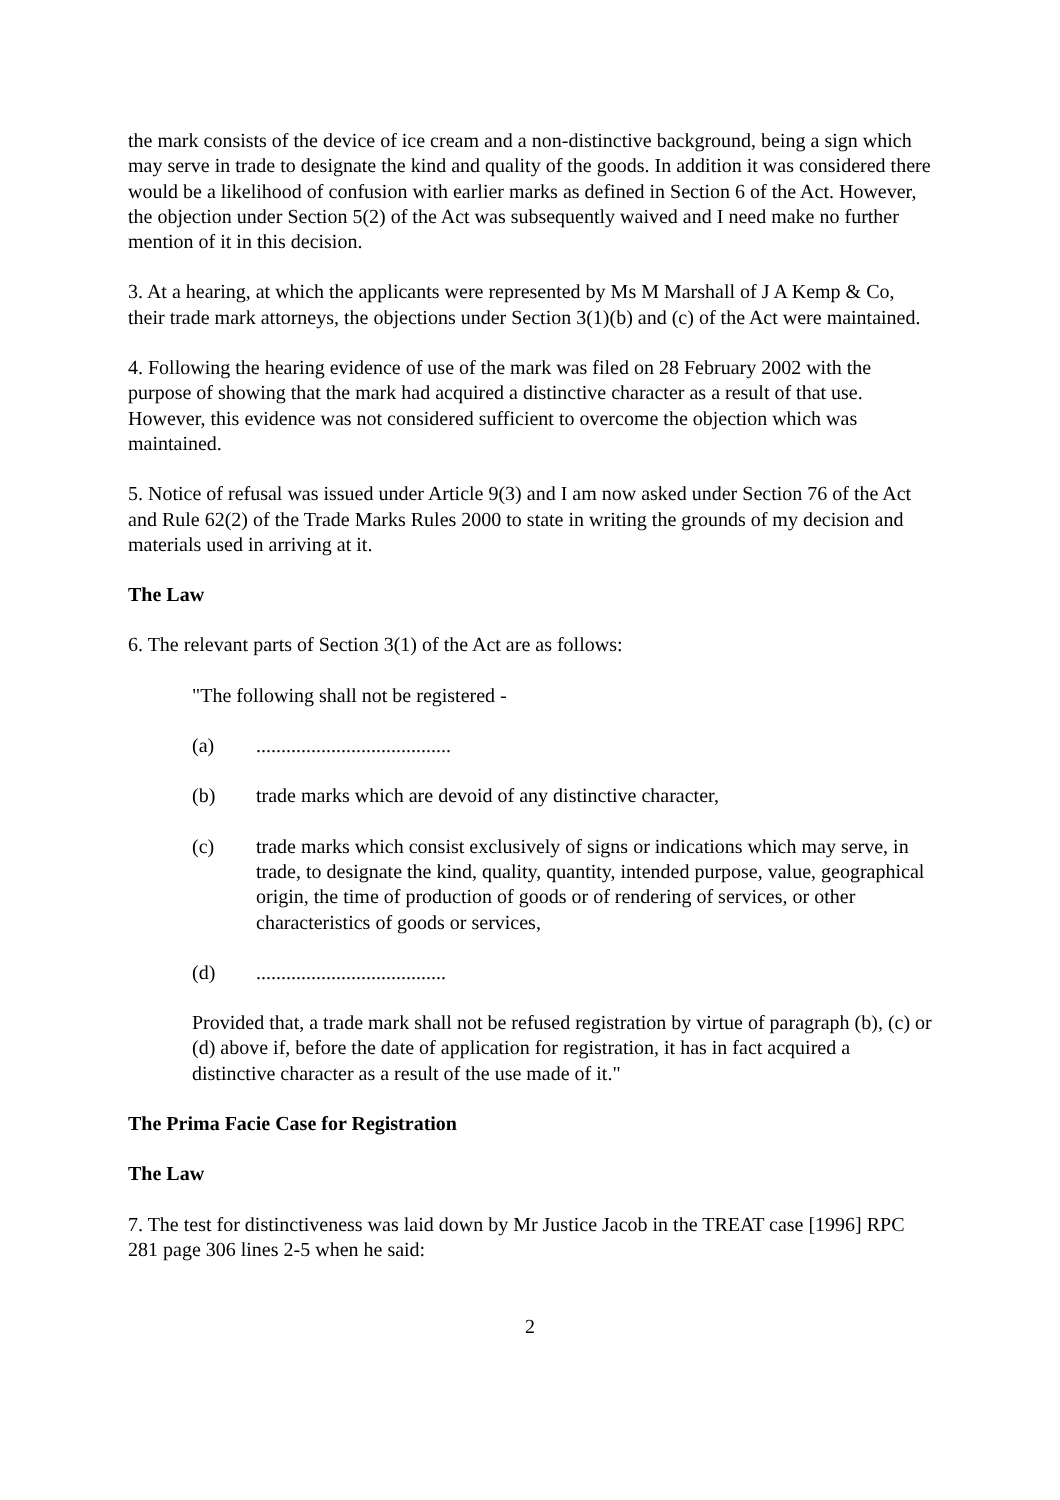the mark consists of the device of ice cream and a non-distinctive background, being a sign which may serve in trade to designate the kind and quality of the goods. In addition it was considered there would be a likelihood of confusion with earlier marks as defined in Section 6 of the Act. However, the objection under Section 5(2) of the Act was subsequently waived and I need make no further mention of it in this decision.
3. At a hearing, at which the applicants were represented by Ms M Marshall of J A Kemp & Co, their trade mark attorneys, the objections under Section 3(1)(b) and (c) of the Act were maintained.
4. Following the hearing evidence of use of the mark was filed on 28 February 2002 with the purpose of showing that the mark had acquired a distinctive character as a result of that use. However, this evidence was not considered sufficient to overcome the objection which was maintained.
5. Notice of refusal was issued under Article 9(3) and I am now asked under Section 76 of the Act and Rule 62(2) of the Trade Marks Rules 2000 to state in writing the grounds of my decision and materials used in arriving at it.
The Law
6. The relevant parts of Section 3(1) of the Act are as follows:
"The following shall not be registered -
(a).......................................
(b) trade marks which are devoid of any distinctive character,
(c) trade marks which consist exclusively of signs or indications which may serve, in trade, to designate the kind, quality, quantity, intended purpose, value, geographical origin, the time of production of goods or of rendering of services, or other characteristics of goods or services,
(d)......................................
Provided that, a trade mark shall not be refused registration by virtue of paragraph (b), (c) or (d) above if, before the date of application for registration, it has in fact acquired a distinctive character as a result of the use made of it."
The Prima Facie Case for Registration
The Law
7. The test for distinctiveness was laid down by Mr Justice Jacob in the TREAT case [1996] RPC 281 page 306 lines 2-5 when he said:
2